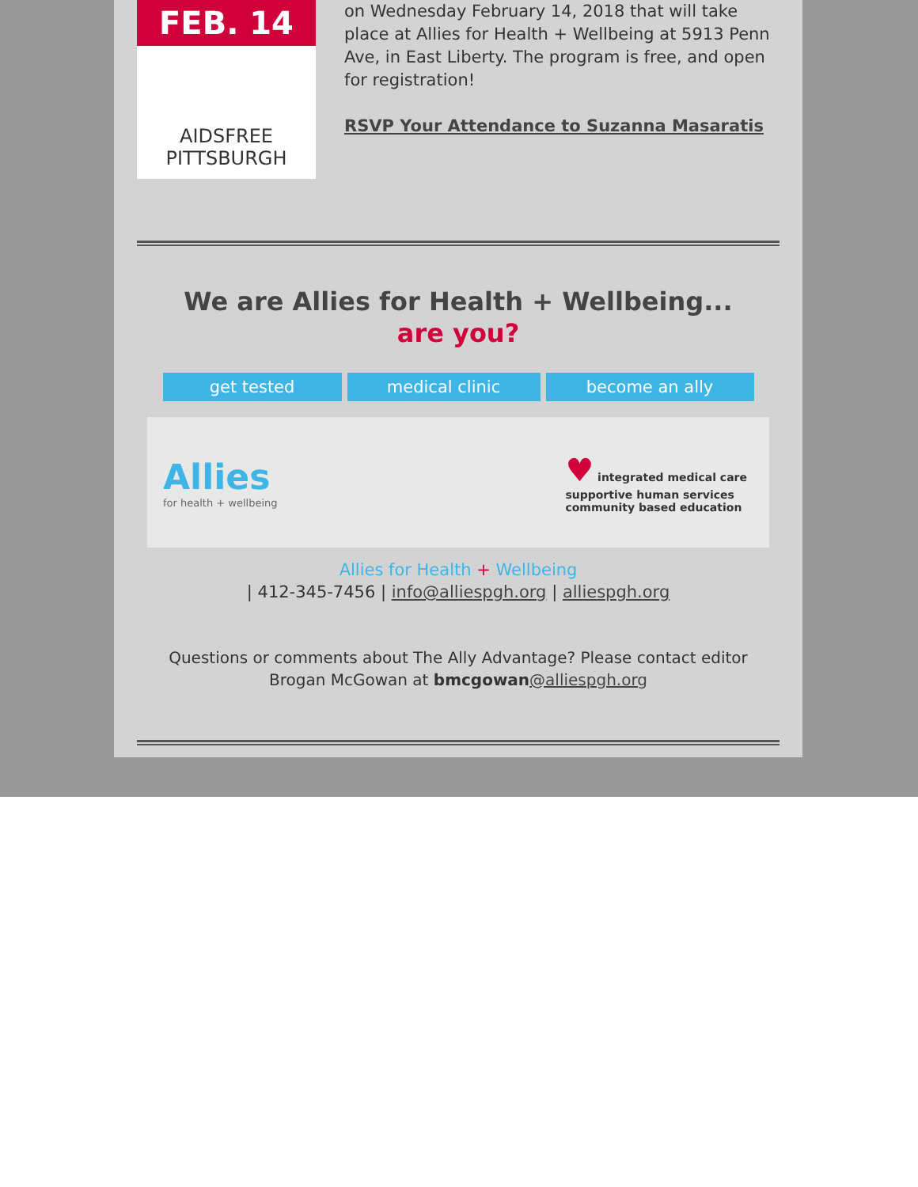FEB. 14
AIDSFREE
PITTSBURGH
on Wednesday February 14, 2018 that will take place at Allies for Health + Wellbeing at 5913 Penn Ave, in East Liberty. The program is free, and open for registration!
RSVP Your Attendance to Suzanna Masaratis
We are Allies for Health + Wellbeing...
are you?
get tested medical clinic become an ally
Allies
for health + wellbeing
♥ integrated medical care
supportive human services
community based education
Allies for Health + Wellbeing
| 412-345-7456 | info@alliespgh.org | alliespgh.org
Questions or comments about The Ally Advantage? Please contact editor Brogan McGowan at bmcgowan@alliespgh.org